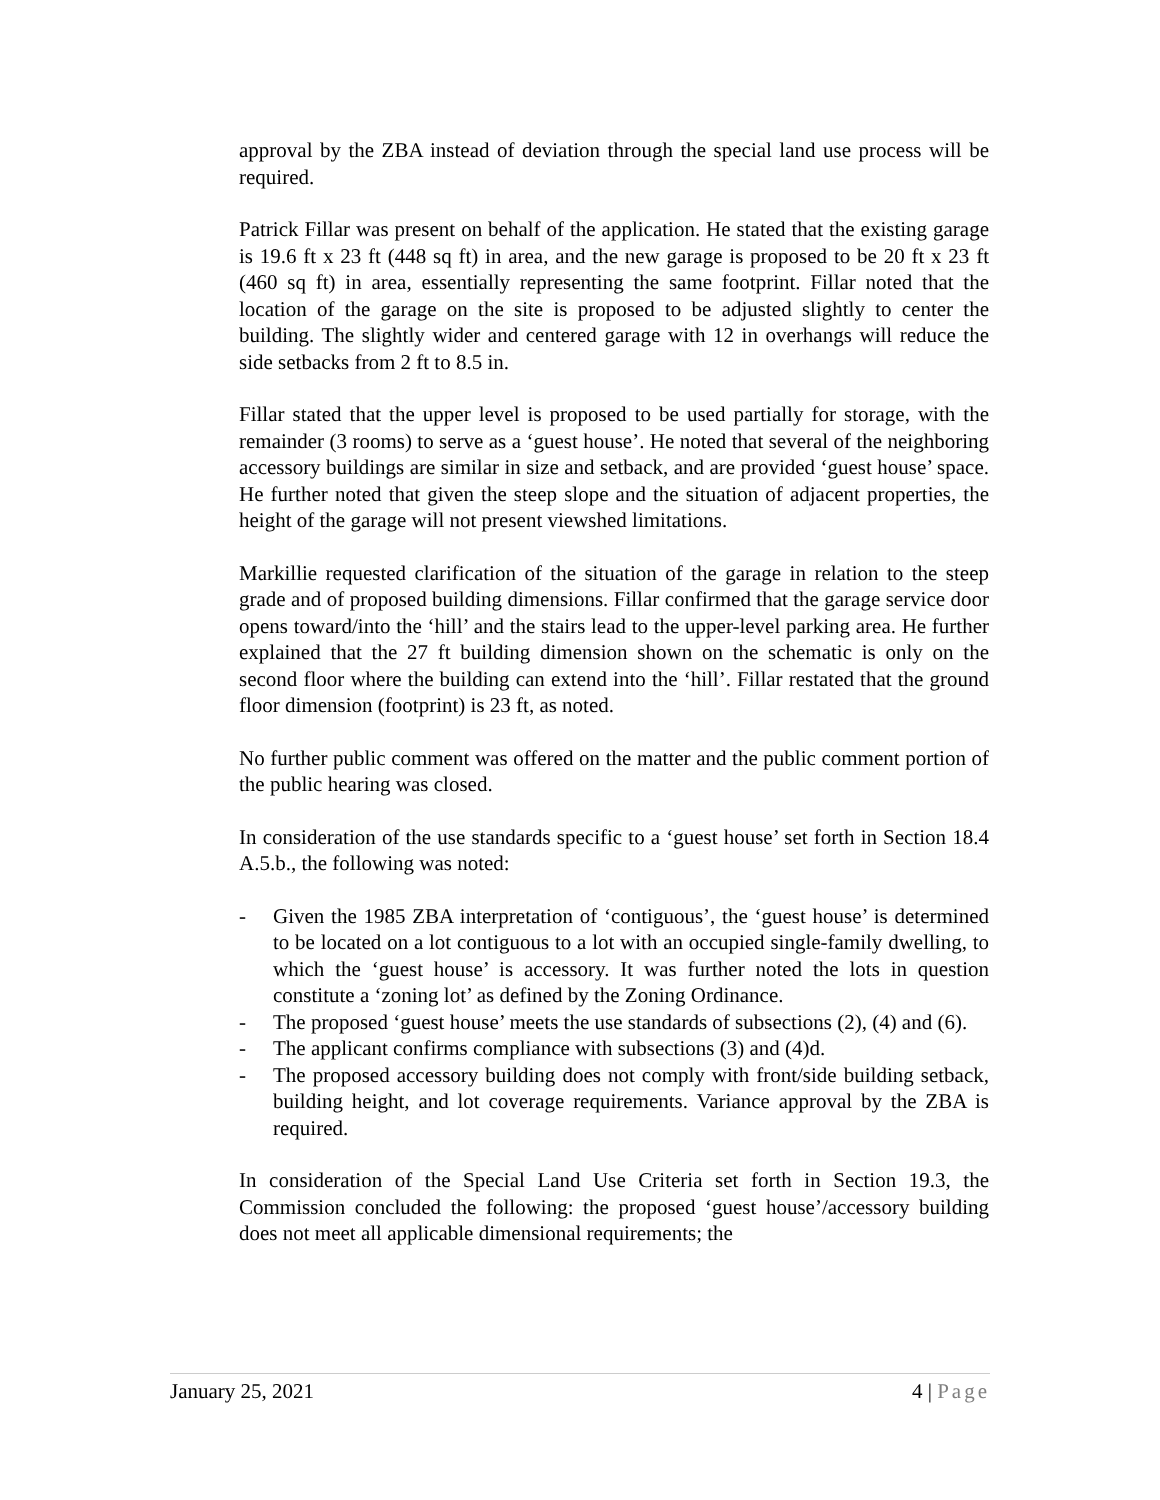approval by the ZBA instead of deviation through the special land use process will be required.
Patrick Fillar was present on behalf of the application. He stated that the existing garage is 19.6 ft x 23 ft (448 sq ft) in area, and the new garage is proposed to be 20 ft x 23 ft (460 sq ft) in area, essentially representing the same footprint. Fillar noted that the location of the garage on the site is proposed to be adjusted slightly to center the building. The slightly wider and centered garage with 12 in overhangs will reduce the side setbacks from 2 ft to 8.5 in.
Fillar stated that the upper level is proposed to be used partially for storage, with the remainder (3 rooms) to serve as a ‘guest house’. He noted that several of the neighboring accessory buildings are similar in size and setback, and are provided ‘guest house’ space. He further noted that given the steep slope and the situation of adjacent properties, the height of the garage will not present viewshed limitations.
Markillie requested clarification of the situation of the garage in relation to the steep grade and of proposed building dimensions. Fillar confirmed that the garage service door opens toward/into the ‘hill’ and the stairs lead to the upper-level parking area. He further explained that the 27 ft building dimension shown on the schematic is only on the second floor where the building can extend into the ‘hill’. Fillar restated that the ground floor dimension (footprint) is 23 ft, as noted.
No further public comment was offered on the matter and the public comment portion of the public hearing was closed.
In consideration of the use standards specific to a ‘guest house’ set forth in Section 18.4 A.5.b., the following was noted:
- Given the 1985 ZBA interpretation of ‘contiguous’, the ‘guest house’ is determined to be located on a lot contiguous to a lot with an occupied single-family dwelling, to which the ‘guest house’ is accessory. It was further noted the lots in question constitute a ‘zoning lot’ as defined by the Zoning Ordinance.
- The proposed ‘guest house’ meets the use standards of subsections (2), (4) and (6).
- The applicant confirms compliance with subsections (3) and (4)d.
- The proposed accessory building does not comply with front/side building setback, building height, and lot coverage requirements. Variance approval by the ZBA is required.
In consideration of the Special Land Use Criteria set forth in Section 19.3, the Commission concluded the following: the proposed ‘guest house’/accessory building does not meet all applicable dimensional requirements; the
January 25, 2021 4 | Page